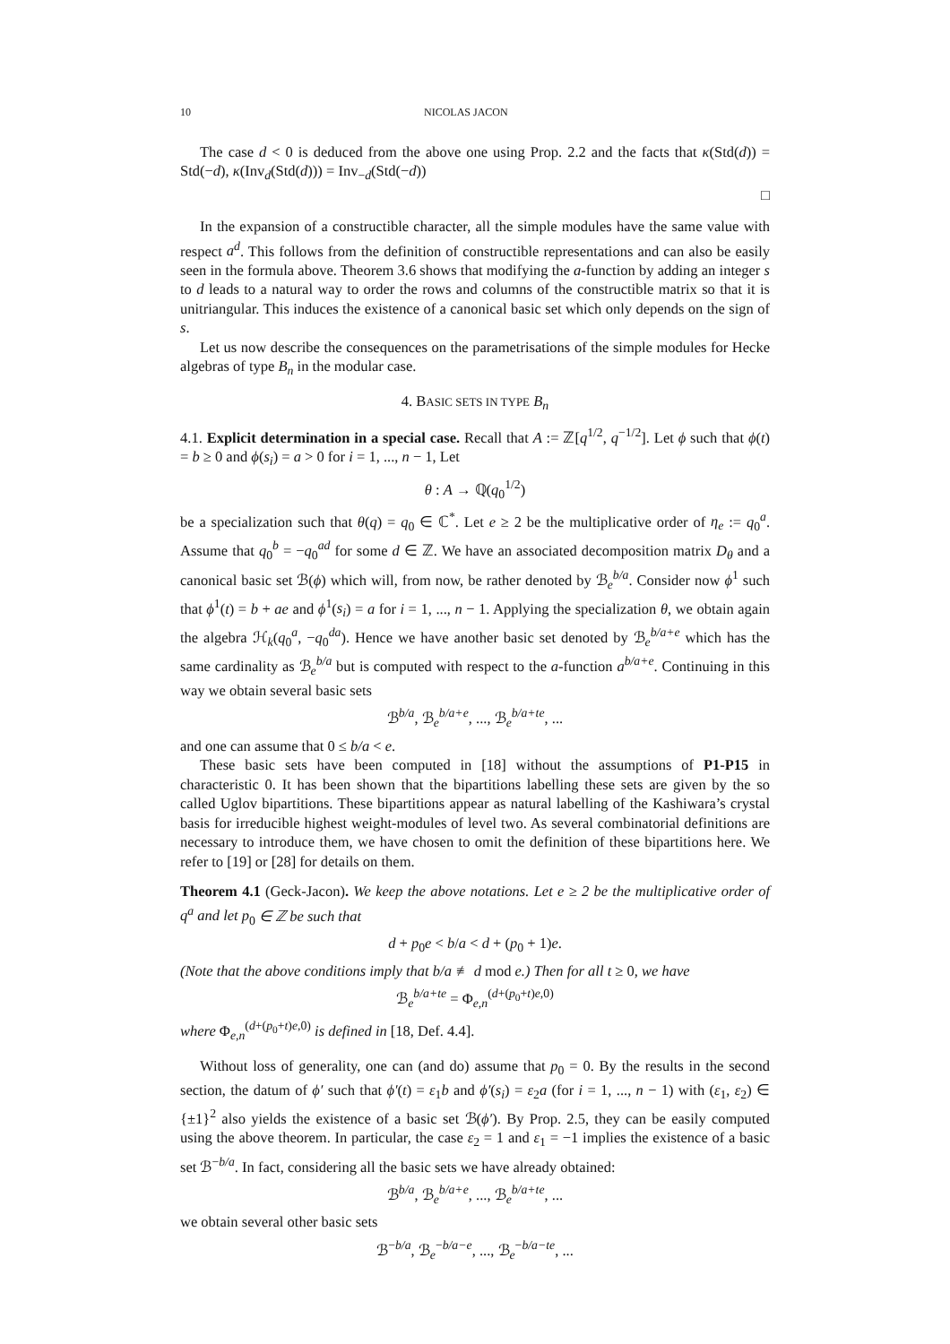10 NICOLAS JACON
The case d < 0 is deduced from the above one using Prop. 2.2 and the facts that κ(Std(d)) = Std(−d), κ(Inv<sub>d</sub>(Std(d))) = Inv<sub>−d</sub>(Std(−d))
□
In the expansion of a constructible character, all the simple modules have the same value with respect a<sup>d</sup>. This follows from the definition of constructible representations and can also be easily seen in the formula above. Theorem 3.6 shows that modifying the a-function by adding an integer s to d leads to a natural way to order the rows and columns of the constructible matrix so that it is unitriangular. This induces the existence of a canonical basic set which only depends on the sign of s.
Let us now describe the consequences on the parametrisations of the simple modules for Hecke algebras of type B<sub>n</sub> in the modular case.
4. BASIC SETS IN TYPE B<sub>n</sub>
4.1. Explicit determination in a special case. Recall that A := ℤ[q<sup>1/2</sup>, q<sup>−1/2</sup>]. Let ϕ such that ϕ(t) = b ≥ 0 and ϕ(s<sub>i</sub>) = a > 0 for i = 1, ..., n − 1, Let
θ : A → ℚ(q<sub>0</sub><sup>1/2</sup>)
be a specialization such that θ(q) = q<sub>0</sub> ∈ ℂ<sup>*</sup>. Let e ≥ 2 be the multiplicative order of η<sub>e</sub> := q<sub>0</sub><sup>a</sup>. Assume that q<sub>0</sub><sup>b</sup> = −q<sub>0</sub><sup>ad</sup> for some d ∈ ℤ. We have an associated decomposition matrix D<sub>θ</sub> and a canonical basic set ℬ(ϕ) which will, from now, be rather denoted by ℬ<sub>e</sub><sup>b/a</sup>. Consider now ϕ<sup>1</sup> such that ϕ<sup>1</sup>(t) = b + ae and ϕ<sup>1</sup>(s<sub>i</sub>) = a for i = 1, ..., n − 1. Applying the specialization θ, we obtain again the algebra ℋ<sub>k</sub>(q<sub>0</sub><sup>a</sup>, −q<sub>0</sub><sup>da</sup>). Hence we have another basic set denoted by ℬ<sub>e</sub><sup>b/a+e</sup> which has the same cardinality as ℬ<sub>e</sub><sup>b/a</sup> but is computed with respect to the a-function a<sup>b/a+e</sup>. Continuing in this way we obtain several basic sets
ℬ<sup>b/a</sup>, ℬ<sub>e</sub><sup>b/a+e</sup>, ..., ℬ<sub>e</sub><sup>b/a+te</sup>, ...
and one can assume that 0 ≤ b/a < e.
These basic sets have been computed in [18] without the assumptions of P1-P15 in characteristic 0. It has been shown that the bipartitions labelling these sets are given by the so called Uglov bipartitions. These bipartitions appear as natural labelling of the Kashiwara’s crystal basis for irreducible highest weight-modules of level two. As several combinatorial definitions are necessary to introduce them, we have chosen to omit the definition of these bipartitions here. We refer to [19] or [28] for details on them.
Theorem 4.1 (Geck-Jacon). We keep the above notations. Let e ≥ 2 be the multiplicative order of q<sup>a</sup> and let p<sub>0</sub> ∈ ℤ be such that
d + p<sub>0</sub>e < b/a < d + (p<sub>0</sub> + 1)e.
(Note that the above conditions imply that b/a ≢ d mod e.) Then for all t ≥ 0, we have
ℬ<sub>e</sub><sup>b/a+te</sup> = Φ<sub>e,n</sub><sup>(d+(p<sub>0</sub>+t)e,0)</sup>
where Φ<sub>e,n</sub><sup>(d+(p<sub>0</sub>+t)e,0)</sup> is defined in [18, Def. 4.4].
Without loss of generality, one can (and do) assume that p<sub>0</sub> = 0. By the results in the second section, the datum of ϕ′ such that ϕ′(t) = ε<sub>1</sub>b and ϕ′(s<sub>i</sub>) = ε<sub>2</sub>a (for i = 1, ..., n − 1) with (ε<sub>1</sub>, ε<sub>2</sub>) ∈ {±1}<sup>2</sup> also yields the existence of a basic set ℬ(ϕ′). By Prop. 2.5, they can be easily computed using the above theorem. In particular, the case ε<sub>2</sub> = 1 and ε<sub>1</sub> = −1 implies the existence of a basic set ℬ<sup>−b/a</sup>. In fact, considering all the basic sets we have already obtained:
ℬ<sup>b/a</sup>, ℬ<sub>e</sub><sup>b/a+e</sup>, ..., ℬ<sub>e</sub><sup>b/a+te</sup>, ...
we obtain several other basic sets
ℬ<sup>−b/a</sup>, ℬ<sub>e</sub><sup>−b/a−e</sup>, ..., ℬ<sub>e</sub><sup>−b/a−te</sup>, ...